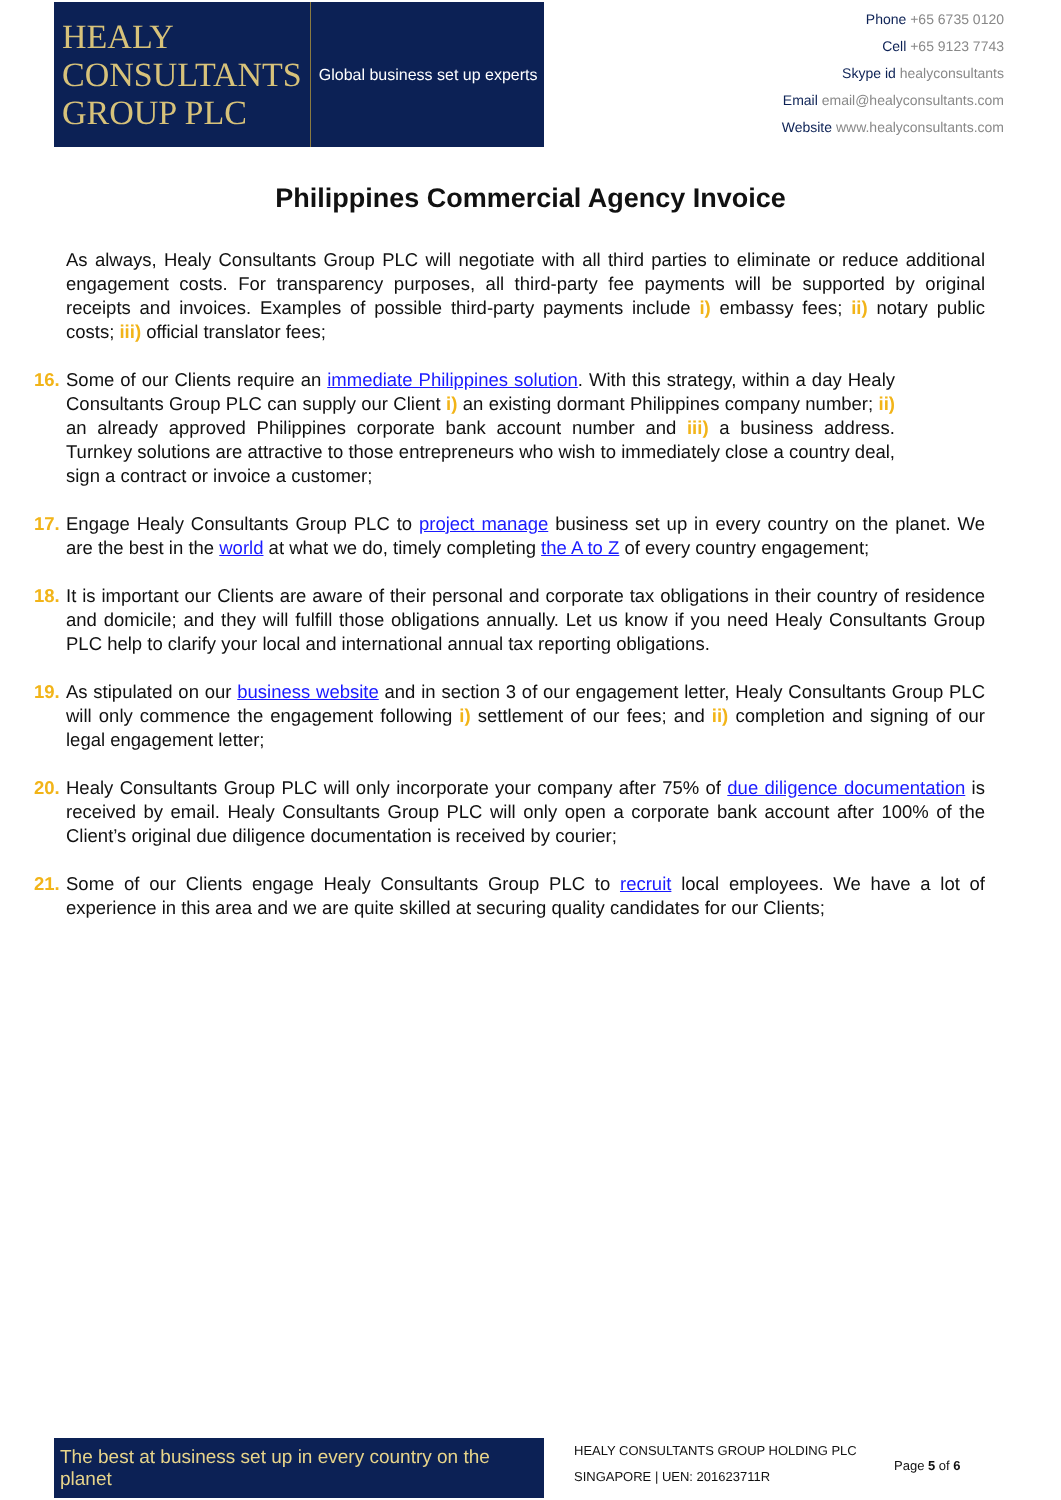HEALY
CONSULTANTS
GROUP PLC
Global business set up experts
Phone +65 6735 0120
Cell +65 9123 7743
Skype id healyconsultants
Email email@healyconsultants.com
Website www.healyconsultants.com
Philippines Commercial Agency Invoice
As always, Healy Consultants Group PLC will negotiate with all third parties to eliminate or reduce additional engagement costs. For transparency purposes, all third-party fee payments will be supported by original receipts and invoices. Examples of possible third-party payments include i) embassy fees; ii) notary public costs; iii) official translator fees;
16. Some of our Clients require an immediate Philippines solution. With this strategy, within a day Healy Consultants Group PLC can supply our Client i) an existing dormant Philippines company number; ii) an already approved Philippines corporate bank account number and iii) a business address. Turnkey solutions are attractive to those entrepreneurs who wish to immediately close a country deal, sign a contract or invoice a customer;
17. Engage Healy Consultants Group PLC to project manage business set up in every country on the planet. We are the best in the world at what we do, timely completing the A to Z of every country engagement;
18. It is important our Clients are aware of their personal and corporate tax obligations in their country of residence and domicile; and they will fulfill those obligations annually. Let us know if you need Healy Consultants Group PLC help to clarify your local and international annual tax reporting obligations.
19. As stipulated on our business website and in section 3 of our engagement letter, Healy Consultants Group PLC will only commence the engagement following i) settlement of our fees; and ii) completion and signing of our legal engagement letter;
20. Healy Consultants Group PLC will only incorporate your company after 75% of due diligence documentation is received by email. Healy Consultants Group PLC will only open a corporate bank account after 100% of the Client’s original due diligence documentation is received by courier;
21. Some of our Clients engage Healy Consultants Group PLC to recruit local employees. We have a lot of experience in this area and we are quite skilled at securing quality candidates for our Clients;
The best at business set up in every country on the planet
HEALY CONSULTANTS GROUP HOLDING PLC
SINGAPORE | UEN: 201623711R
Page 5 of 6